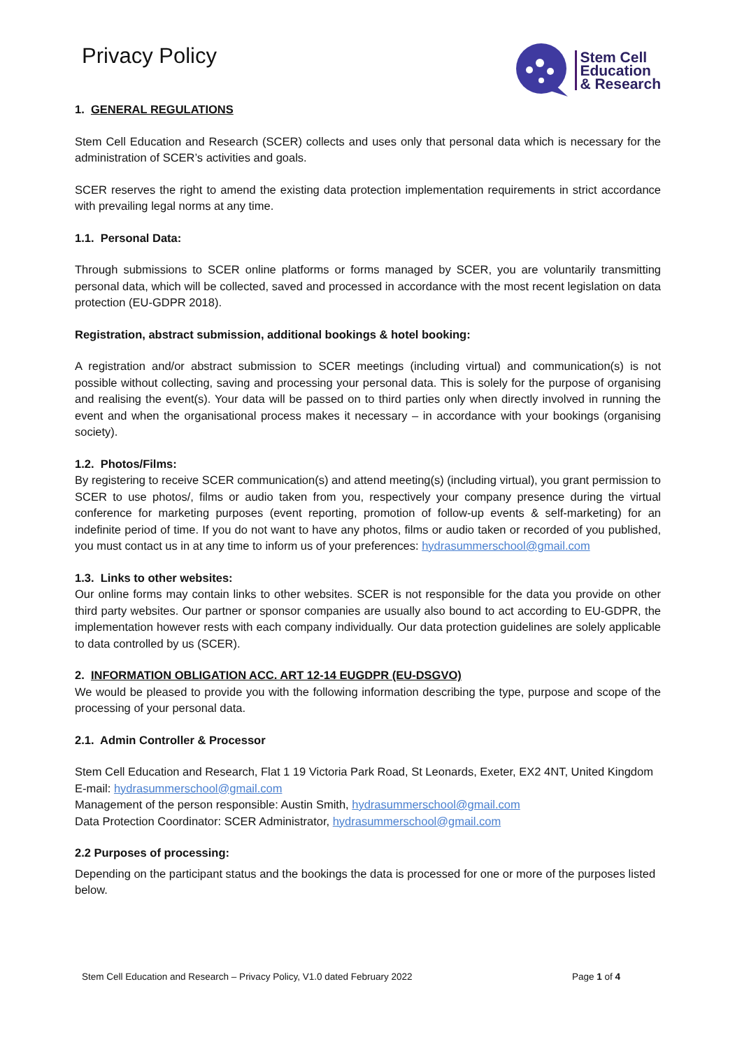Privacy Policy
Stem Cell
Education
& Research
1. GENERAL REGULATIONS
Stem Cell Education and Research (SCER) collects and uses only that personal data which is necessary for the administration of SCER’s activities and goals.
SCER reserves the right to amend the existing data protection implementation requirements in strict accordance with prevailing legal norms at any time.
1.1. Personal Data:
Through submissions to SCER online platforms or forms managed by SCER, you are voluntarily transmitting personal data, which will be collected, saved and processed in accordance with the most recent legislation on data protection (EU-GDPR 2018).
Registration, abstract submission, additional bookings & hotel booking:
A registration and/or abstract submission to SCER meetings (including virtual) and communication(s) is not possible without collecting, saving and processing your personal data. This is solely for the purpose of organising and realising the event(s). Your data will be passed on to third parties only when directly involved in running the event and when the organisational process makes it necessary – in accordance with your bookings (organising society).
1.2. Photos/Films:
By registering to receive SCER communication(s) and attend meeting(s) (including virtual), you grant permission to SCER to use photos/, films or audio taken from you, respectively your company presence during the virtual conference for marketing purposes (event reporting, promotion of follow-up events & self-marketing) for an indefinite period of time. If you do not want to have any photos, films or audio taken or recorded of you published, you must contact us in at any time to inform us of your preferences: hydrasummerschool@gmail.com
1.3. Links to other websites:
Our online forms may contain links to other websites. SCER is not responsible for the data you provide on other third party websites. Our partner or sponsor companies are usually also bound to act according to EU-GDPR, the implementation however rests with each company individually. Our data protection guidelines are solely applicable to data controlled by us (SCER).
2. INFORMATION OBLIGATION ACC. ART 12-14 EUGDPR (EU-DSGVO)
We would be pleased to provide you with the following information describing the type, purpose and scope of the processing of your personal data.
2.1. Admin Controller & Processor
Stem Cell Education and Research, Flat 1 19 Victoria Park Road, St Leonards, Exeter, EX2 4NT, United Kingdom
E-mail: hydrasummerschool@gmail.com
Management of the person responsible: Austin Smith, hydrasummerschool@gmail.com
Data Protection Coordinator: SCER Administrator, hydrasummerschool@gmail.com
2.2 Purposes of processing:
Depending on the participant status and the bookings the data is processed for one or more of the purposes listed below.
Stem Cell Education and Research – Privacy Policy, V1.0 dated February 2022 Page 1 of 4